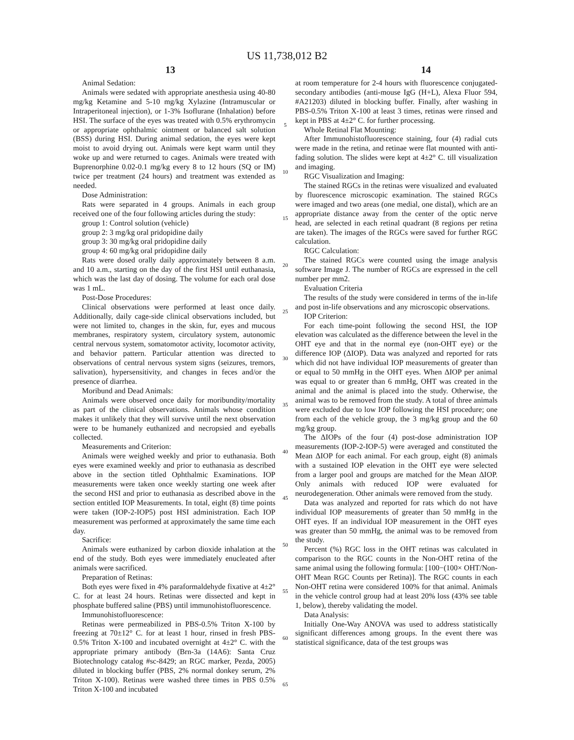US 11,738,012 B2
13 14
Animal Sedation:
Animals were sedated with appropriate anesthesia using 40-80 mg/kg Ketamine and 5-10 mg/kg Xylazine (Intramuscular or Intraperitoneal injection), or 1-3% Isoflurane (Inhalation) before HSI. The surface of the eyes was treated with 0.5% erythromycin or appropriate ophthalmic ointment or balanced salt solution (BSS) during HSI. During animal sedation, the eyes were kept moist to avoid drying out. Animals were kept warm until they woke up and were returned to cages. Animals were treated with Buprenorphine 0.02-0.1 mg/kg every 8 to 12 hours (SQ or IM) twice per treatment (24 hours) and treatment was extended as needed.
Dose Administration:
Rats were separated in 4 groups. Animals in each group received one of the four following articles during the study:
group 1: Control solution (vehicle)
group 2: 3 mg/kg oral pridopidine daily
group 3: 30 mg/kg oral pridopidine daily
group 4: 60 mg/kg oral pridopidine daily
Rats were dosed orally daily approximately between 8 a.m. and 10 a.m., starting on the day of the first HSI until euthanasia, which was the last day of dosing. The volume for each oral dose was 1 mL.
Post-Dose Procedures:
Clinical observations were performed at least once daily. Additionally, daily cage-side clinical observations included, but were not limited to, changes in the skin, fur, eyes and mucous membranes, respiratory system, circulatory system, autonomic central nervous system, somatomotor activity, locomotor activity, and behavior pattern. Particular attention was directed to observations of central nervous system signs (seizures, tremors, salivation), hypersensitivity, and changes in feces and/or the presence of diarrhea.
Moribund and Dead Animals:
Animals were observed once daily for moribundity/mortality as part of the clinical observations. Animals whose condition makes it unlikely that they will survive until the next observation were to be humanely euthanized and necropsied and eyeballs collected.
Measurements and Criterion:
Animals were weighed weekly and prior to euthanasia. Both eyes were examined weekly and prior to euthanasia as described above in the section titled Ophthalmic Examinations. IOP measurements were taken once weekly starting one week after the second HSI and prior to euthanasia as described above in the section entitled IOP Measurements. In total, eight (8) time points were taken (IOP-2-IOP5) post HSI administration. Each IOP measurement was performed at approximately the same time each day.
Sacrifice:
Animals were euthanized by carbon dioxide inhalation at the end of the study. Both eyes were immediately enucleated after animals were sacrificed.
Preparation of Retinas:
Both eyes were fixed in 4% paraformaldehyde fixative at 4±2° C. for at least 24 hours. Retinas were dissected and kept in phosphate buffered saline (PBS) until immunohistofluorescence.
Immunohistofluorescence:
Retinas were permeabilized in PBS-0.5% Triton X-100 by freezing at 70±12° C. for at least 1 hour, rinsed in fresh PBS-0.5% Triton X-100 and incubated overnight at 4±2° C. with the appropriate primary antibody (Brn-3a (14A6): Santa Cruz Biotechnology catalog #sc-8429; an RGC marker, Pezda, 2005) diluted in blocking buffer (PBS, 2% normal donkey serum, 2% Triton X-100). Retinas were washed three times in PBS 0.5% Triton X-100 and incubated
5
10
15
20
25
30
35
40
45
50
55
60
65
at room temperature for 2-4 hours with fluorescence conjugated-secondary antibodies (anti-mouse IgG (H+L), Alexa Fluor 594, #A21203) diluted in blocking buffer. Finally, after washing in PBS-0.5% Triton X-100 at least 3 times, retinas were rinsed and kept in PBS at 4±2° C. for further processing.
Whole Retinal Flat Mounting:
After Immunohistofluorescence staining, four (4) radial cuts were made in the retina, and retinae were flat mounted with anti-fading solution. The slides were kept at 4±2° C. till visualization and imaging.
RGC Visualization and Imaging:
The stained RGCs in the retinas were visualized and evaluated by fluorescence microscopic examination. The stained RGCs were imaged and two areas (one medial, one distal), which are an appropriate distance away from the center of the optic nerve head, are selected in each retinal quadrant (8 regions per retina are taken). The images of the RGCs were saved for further RGC calculation.
RGC Calculation:
The stained RGCs were counted using the image analysis software Image J. The number of RGCs are expressed in the cell number per mm2.
Evaluation Criteria
The results of the study were considered in terms of the in-life and post in-life observations and any microscopic observations.
IOP Criterion:
For each time-point following the second HSI, the IOP elevation was calculated as the difference between the level in the OHT eye and that in the normal eye (non-OHT eye) or the difference IOP (ΔIOP). Data was analyzed and reported for rats which did not have individual IOP measurements of greater than or equal to 50 mmHg in the OHT eyes. When ΔIOP per animal was equal to or greater than 6 mmHg, OHT was created in the animal and the animal is placed into the study. Otherwise, the animal was to be removed from the study. A total of three animals were excluded due to low IOP following the HSI procedure; one from each of the vehicle group, the 3 mg/kg group and the 60 mg/kg group.
The ΔIOPs of the four (4) post-dose administration IOP measurements (IOP-2-IOP-5) were averaged and constituted the Mean ΔIOP for each animal. For each group, eight (8) animals with a sustained IOP elevation in the OHT eye were selected from a larger pool and groups are matched for the Mean ΔIOP. Only animals with reduced IOP were evaluated for neurodegeneration. Other animals were removed from the study.
Data was analyzed and reported for rats which do not have individual IOP measurements of greater than 50 mmHg in the OHT eyes. If an individual IOP measurement in the OHT eyes was greater than 50 mmHg, the animal was to be removed from the study.
Percent (%) RGC loss in the OHT retinas was calculated in comparison to the RGC counts in the Non-OHT retina of the same animal using the following formula: [100−(100× OHT/Non-OHT Mean RGC Counts per Retina)]. The RGC counts in each Non-OHT retina were considered 100% for that animal. Animals in the vehicle control group had at least 20% loss (43% see table 1, below), thereby validating the model.
Data Analysis:
Initially One-Way ANOVA was used to address statistically significant differences among groups. In the event there was statistical significance, data of the test groups was